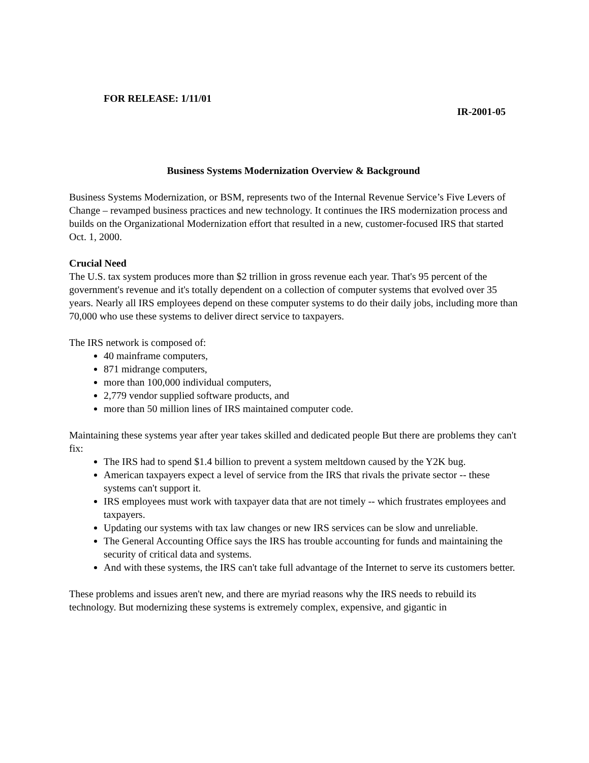FOR RELEASE: 1/11/01
IR-2001-05
Business Systems Modernization Overview & Background
Business Systems Modernization, or BSM, represents two of the Internal Revenue Service’s Five Levers of Change – revamped business practices and new technology. It continues the IRS modernization process and builds on the Organizational Modernization effort that resulted in a new, customer-focused IRS that started Oct. 1, 2000.
Crucial Need
The U.S. tax system produces more than $2 trillion in gross revenue each year. That's 95 percent of the government's revenue and it's totally dependent on a collection of computer systems that evolved over 35 years. Nearly all IRS employees depend on these computer systems to do their daily jobs, including more than 70,000 who use these systems to deliver direct service to taxpayers.
The IRS network is composed of:
40 mainframe computers,
871 midrange computers,
more than 100,000 individual computers,
2,779 vendor supplied software products, and
more than 50 million lines of IRS maintained computer code.
Maintaining these systems year after year takes skilled and dedicated people But there are problems they can't fix:
The IRS had to spend $1.4 billion to prevent a system meltdown caused by the Y2K bug.
American taxpayers expect a level of service from the IRS that rivals the private sector -- these systems can't support it.
IRS employees must work with taxpayer data that are not timely -- which frustrates employees and taxpayers.
Updating our systems with tax law changes or new IRS services can be slow and unreliable.
The General Accounting Office says the IRS has trouble accounting for funds and maintaining the security of critical data and systems.
And with these systems, the IRS can't take full advantage of the Internet to serve its customers better.
These problems and issues aren't new, and there are myriad reasons why the IRS needs to rebuild its technology. But modernizing these systems is extremely complex, expensive, and gigantic in